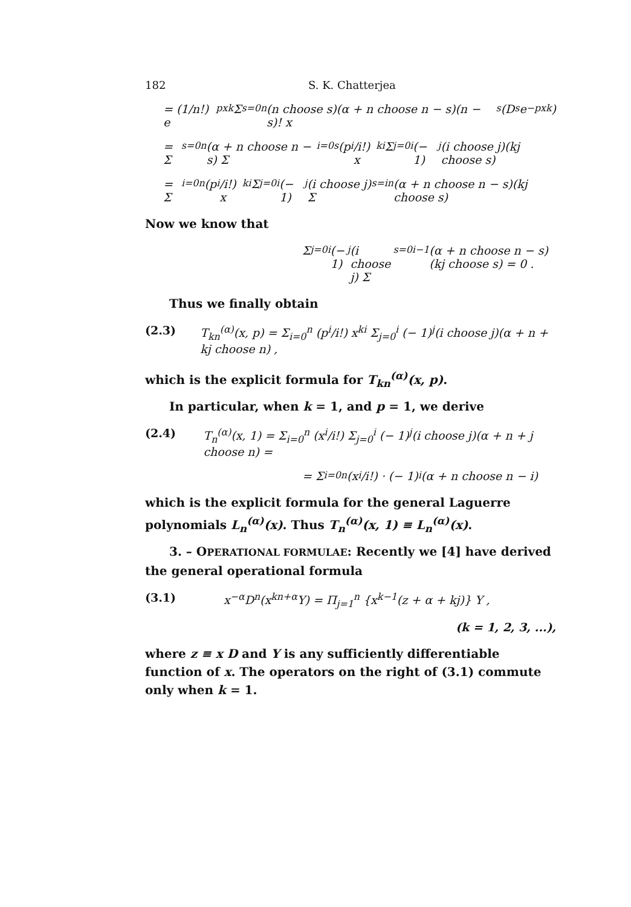182 S. K. Chatterjea
= (1/n!) e<sup>pxk</sup> Σ<sub>s=0</sub><sup>n</sup> (n choose s)(α + n choose n − s)(n − s)! x<sup>s</sup>(D<sup>s</sup>e<sup>−pxk</sup>)
= Σ<sub>s=0</sub><sup>n</sup> (α + n choose n − s) Σ<sub>i=0</sub><sup>s</sup> (p<sup>i</sup>/i!) x<sup>ki</sup> Σ<sub>j=0</sub><sup>i</sup> (− 1)<sup>j</sup>(i choose j)(kj choose s)
= Σ<sub>i=0</sub><sup>n</sup> (p<sup>i</sup>/i!) x<sup>ki</sup> Σ<sub>j=0</sub><sup>i</sup> (− 1)<sup>j</sup>(i choose j) Σ<sub>s=i</sub><sup>n</sup> (α + n choose n − s)(kj choose s)
Now we know that
Σ<sub>j=0</sub><sup>i</sup> (− 1)<sup>j</sup>(i choose j) Σ<sub>s=0</sub><sup>i−1</sup> (α + n choose n − s)(kj choose s) = 0 .
Thus we finally obtain
(2.3) T<sub>kn</sub><sup>(α)</sup>(x, p) = Σ<sub>i=0</sub><sup>n</sup> (p<sup>i</sup>/i!) x<sup>ki</sup> Σ<sub>j=0</sub><sup>i</sup> (− 1)<sup>j</sup>(i choose j)(α + n + kj choose n) ,
which is the explicit formula for T<sub>kn</sub><sup>(α)</sup>(x, p).
In particular, when k = 1, and p = 1, we derive
(2.4) T<sub>n</sub><sup>(α)</sup>(x, 1) = Σ<sub>i=0</sub><sup>n</sup> (x<sup>i</sup>/i!) Σ<sub>j=0</sub><sup>i</sup> (− 1)<sup>j</sup>(i choose j)(α + n + j choose n) =
= Σ<sub>i=0</sub><sup>n</sup> (x<sup>i</sup>/i!) · (− 1)<sup>i</sup>(α + n choose n − i)
which is the explicit formula for the general Laguerre polynomials L<sub>n</sub><sup>(α)</sup>(x). Thus T<sub>n</sub><sup>(α)</sup>(x, 1) ≡ L<sub>n</sub><sup>(α)</sup>(x).
3. – OPERATIONAL FORMULAE: Recently we [4] have derived the general operational formula
(3.1) x<sup>−α</sup>D<sup>n</sup>(x<sup>kn+α</sup>Y) = Π<sub>j=1</sub><sup>n</sup> {x<sup>k−1</sup>(z + α + kj)} Y ,
(k = 1, 2, 3, ...),
where z ≡ x D and Y is any sufficiently differentiable function of x. The operators on the right of (3.1) commute only when k = 1.